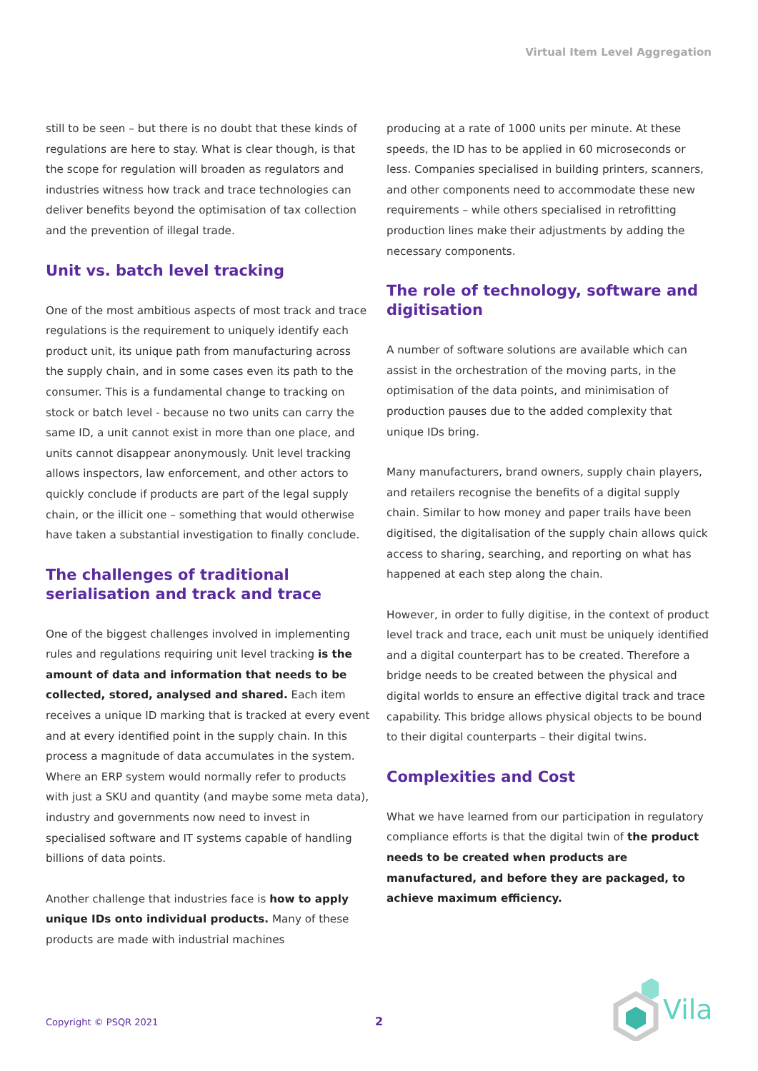Virtual Item Level Aggregation
still to be seen – but there is no doubt that these kinds of regulations are here to stay. What is clear though, is that the scope for regulation will broaden as regulators and industries witness how track and trace technologies can deliver benefits beyond the optimisation of tax collection and the prevention of illegal trade.
Unit vs. batch level tracking
One of the most ambitious aspects of most track and trace regulations is the requirement to uniquely identify each product unit, its unique path from manufacturing across the supply chain, and in some cases even its path to the consumer. This is a fundamental change to tracking on stock or batch level - because no two units can carry the same ID, a unit cannot exist in more than one place, and units cannot disappear anonymously. Unit level tracking allows inspectors, law enforcement, and other actors to quickly conclude if products are part of the legal supply chain, or the illicit one – something that would otherwise have taken a substantial investigation to finally conclude.
The challenges of traditional serialisation and track and trace
One of the biggest challenges involved in implementing rules and regulations requiring unit level tracking is the amount of data and information that needs to be collected, stored, analysed and shared. Each item receives a unique ID marking that is tracked at every event and at every identified point in the supply chain. In this process a magnitude of data accumulates in the system. Where an ERP system would normally refer to products with just a SKU and quantity (and maybe some meta data), industry and governments now need to invest in specialised software and IT systems capable of handling billions of data points.
Another challenge that industries face is how to apply unique IDs onto individual products. Many of these products are made with industrial machines
producing at a rate of 1000 units per minute. At these speeds, the ID has to be applied in 60 microseconds or less. Companies specialised in building printers, scanners, and other components need to accommodate these new requirements – while others specialised in retrofitting production lines make their adjustments by adding the necessary components.
The role of technology, software and digitisation
A number of software solutions are available which can assist in the orchestration of the moving parts, in the optimisation of the data points, and minimisation of production pauses due to the added complexity that unique IDs bring.
Many manufacturers, brand owners, supply chain players, and retailers recognise the benefits of a digital supply chain. Similar to how money and paper trails have been digitised, the digitalisation of the supply chain allows quick access to sharing, searching, and reporting on what has happened at each step along the chain.
However, in order to fully digitise, in the context of product level track and trace, each unit must be uniquely identified and a digital counterpart has to be created. Therefore a bridge needs to be created between the physical and digital worlds to ensure an effective digital track and trace capability. This bridge allows physical objects to be bound to their digital counterparts – their digital twins.
Complexities and Cost
What we have learned from our participation in regulatory compliance efforts is that the digital twin of the product needs to be created when products are manufactured, and before they are packaged, to achieve maximum efficiency.
Copyright © PSQR 2021 2
Vila